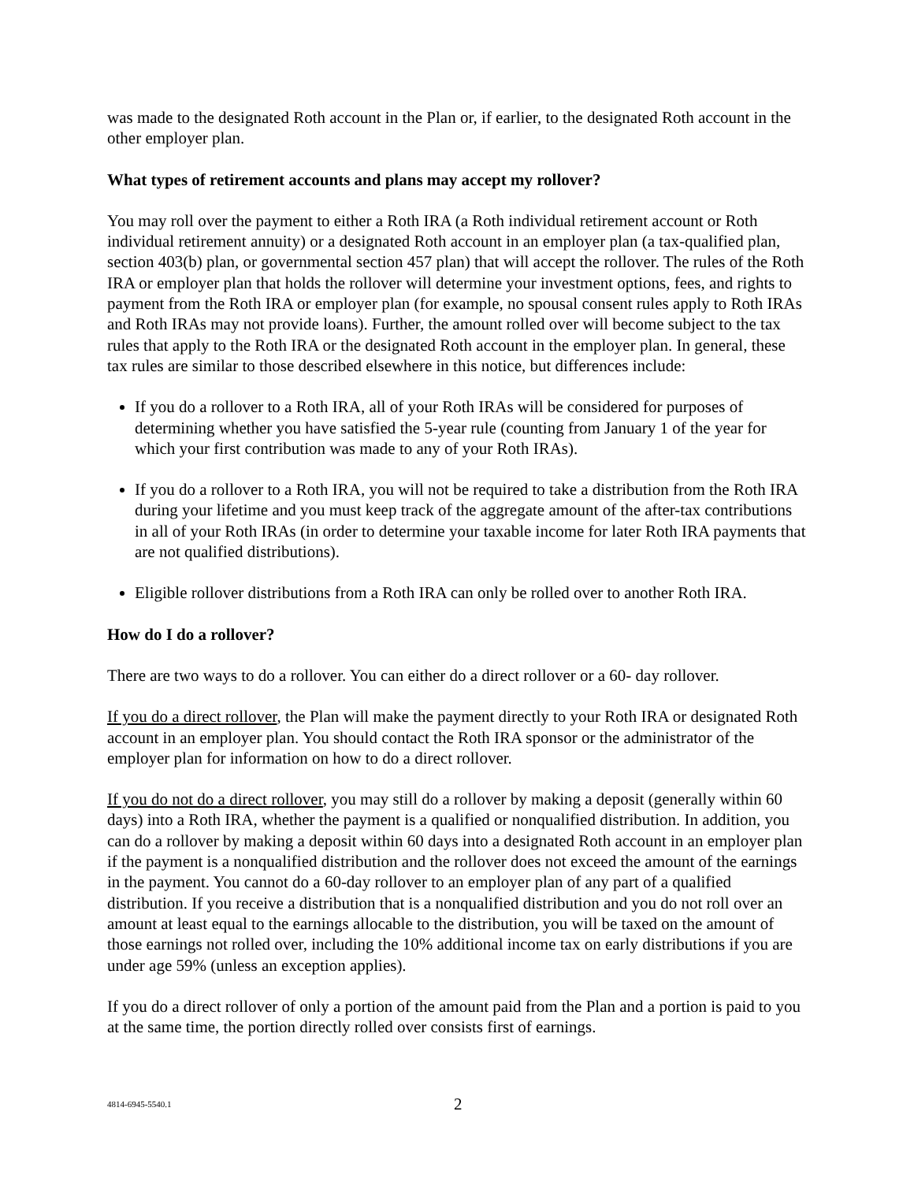was made to the designated Roth account in the Plan or, if earlier, to the designated Roth account in the other employer plan.
What types of retirement accounts and plans may accept my rollover?
You may roll over the payment to either a Roth IRA (a Roth individual retirement account or Roth individual retirement annuity) or a designated Roth account in an employer plan (a tax-qualified plan, section 403(b) plan, or governmental section 457 plan) that will accept the rollover. The rules of the Roth IRA or employer plan that holds the rollover will determine your investment options, fees, and rights to payment from the Roth IRA or employer plan (for example, no spousal consent rules apply to Roth IRAs and Roth IRAs may not provide loans). Further, the amount rolled over will become subject to the tax rules that apply to the Roth IRA or the designated Roth account in the employer plan. In general, these tax rules are similar to those described elsewhere in this notice, but differences include:
If you do a rollover to a Roth IRA, all of your Roth IRAs will be considered for purposes of determining whether you have satisfied the 5-year rule (counting from January 1 of the year for which your first contribution was made to any of your Roth IRAs).
If you do a rollover to a Roth IRA, you will not be required to take a distribution from the Roth IRA during your lifetime and you must keep track of the aggregate amount of the after-tax contributions in all of your Roth IRAs (in order to determine your taxable income for later Roth IRA payments that are not qualified distributions).
Eligible rollover distributions from a Roth IRA can only be rolled over to another Roth IRA.
How do I do a rollover?
There are two ways to do a rollover. You can either do a direct rollover or a 60- day rollover.
If you do a direct rollover, the Plan will make the payment directly to your Roth IRA or designated Roth account in an employer plan. You should contact the Roth IRA sponsor or the administrator of the employer plan for information on how to do a direct rollover.
If you do not do a direct rollover, you may still do a rollover by making a deposit (generally within 60 days) into a Roth IRA, whether the payment is a qualified or nonqualified distribution. In addition, you can do a rollover by making a deposit within 60 days into a designated Roth account in an employer plan if the payment is a nonqualified distribution and the rollover does not exceed the amount of the earnings in the payment. You cannot do a 60-day rollover to an employer plan of any part of a qualified distribution. If you receive a distribution that is a nonqualified distribution and you do not roll over an amount at least equal to the earnings allocable to the distribution, you will be taxed on the amount of those earnings not rolled over, including the 10% additional income tax on early distributions if you are under age 59% (unless an exception applies).
If you do a direct rollover of only a portion of the amount paid from the Plan and a portion is paid to you at the same time, the portion directly rolled over consists first of earnings.
4814-6945-5540.1 2